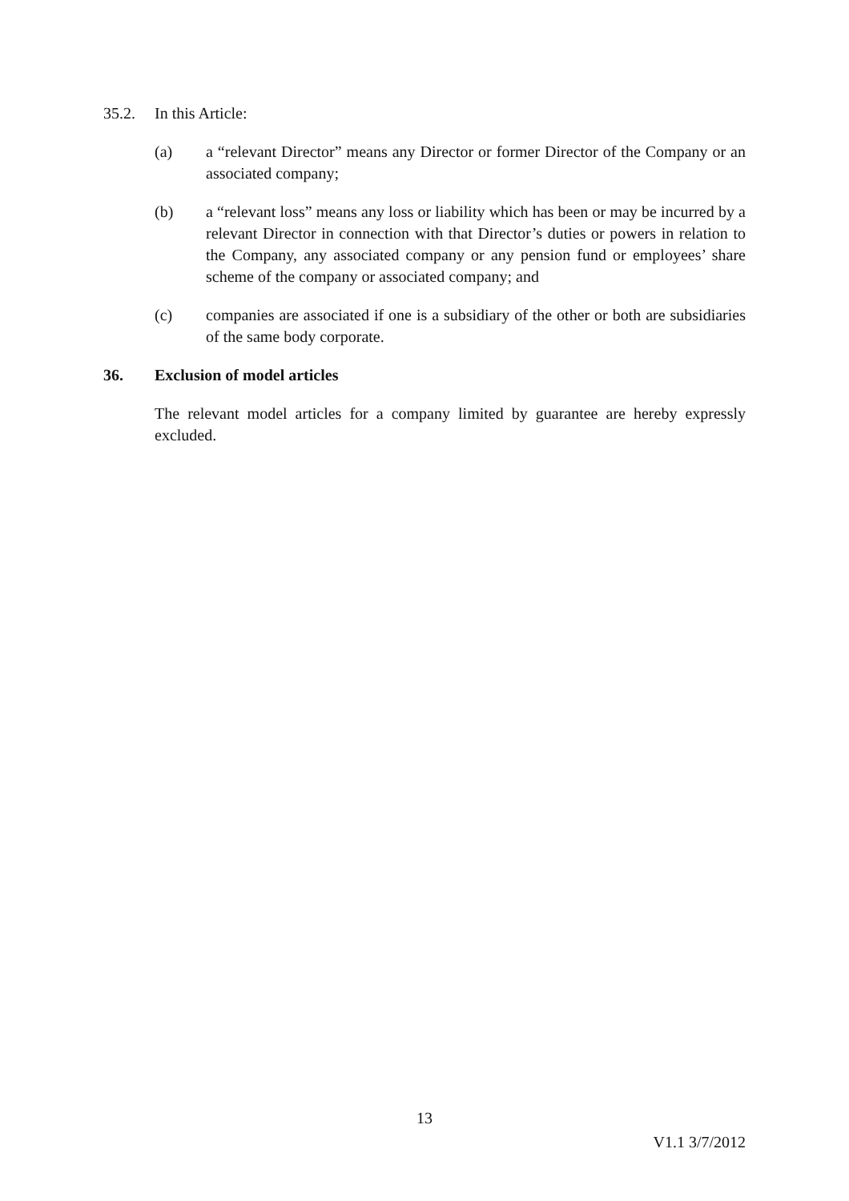35.2. In this Article:
(a) a “relevant Director” means any Director or former Director of the Company or an associated company;
(b) a “relevant loss” means any loss or liability which has been or may be incurred by a relevant Director in connection with that Director’s duties or powers in relation to the Company, any associated company or any pension fund or employees’ share scheme of the company or associated company; and
(c) companies are associated if one is a subsidiary of the other or both are subsidiaries of the same body corporate.
36. Exclusion of model articles
The relevant model articles for a company limited by guarantee are hereby expressly excluded.
13
V1.1 3/7/2012